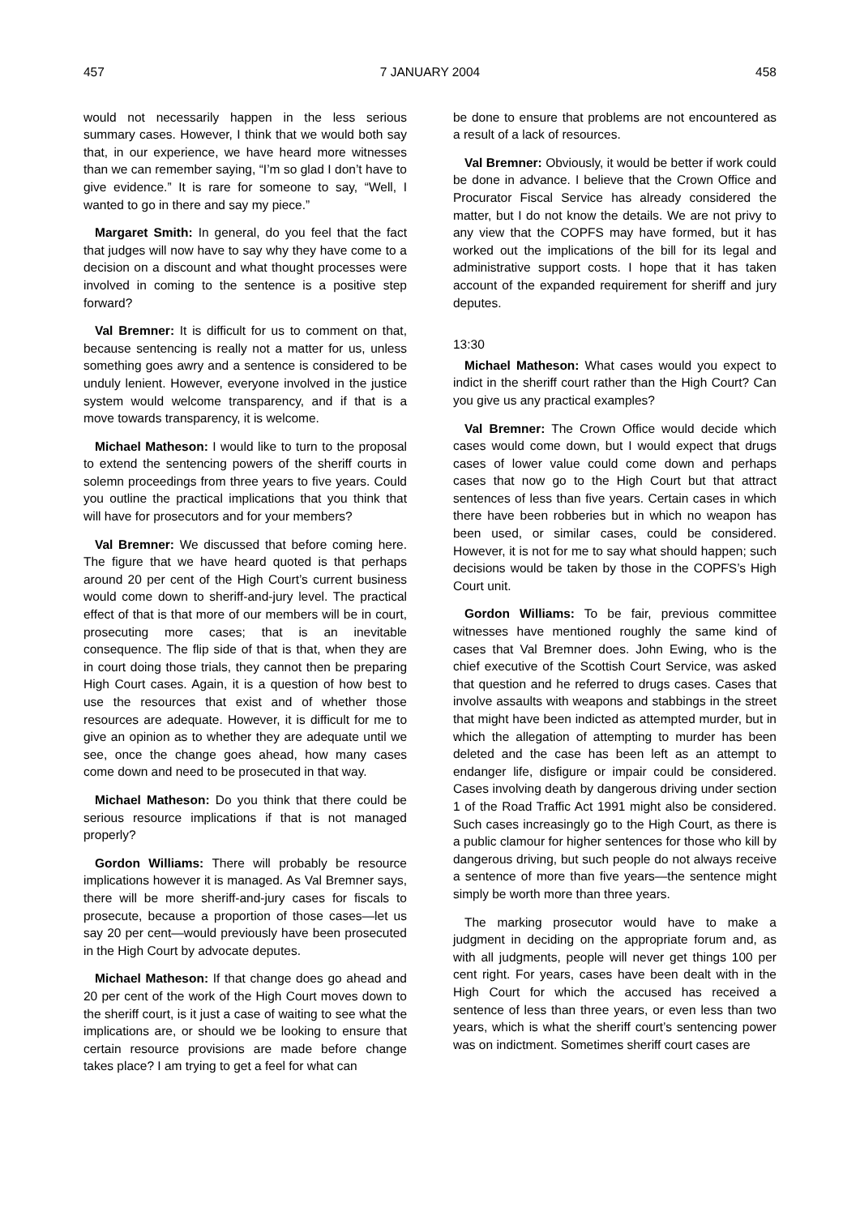457 7 JANUARY 2004 458
would not necessarily happen in the less serious summary cases. However, I think that we would both say that, in our experience, we have heard more witnesses than we can remember saying, “I’m so glad I don’t have to give evidence.” It is rare for someone to say, “Well, I wanted to go in there and say my piece.”
Margaret Smith: In general, do you feel that the fact that judges will now have to say why they have come to a decision on a discount and what thought processes were involved in coming to the sentence is a positive step forward?
Val Bremner: It is difficult for us to comment on that, because sentencing is really not a matter for us, unless something goes awry and a sentence is considered to be unduly lenient. However, everyone involved in the justice system would welcome transparency, and if that is a move towards transparency, it is welcome.
Michael Matheson: I would like to turn to the proposal to extend the sentencing powers of the sheriff courts in solemn proceedings from three years to five years. Could you outline the practical implications that you think that will have for prosecutors and for your members?
Val Bremner: We discussed that before coming here. The figure that we have heard quoted is that perhaps around 20 per cent of the High Court’s current business would come down to sheriff-and-jury level. The practical effect of that is that more of our members will be in court, prosecuting more cases; that is an inevitable consequence. The flip side of that is that, when they are in court doing those trials, they cannot then be preparing High Court cases. Again, it is a question of how best to use the resources that exist and of whether those resources are adequate. However, it is difficult for me to give an opinion as to whether they are adequate until we see, once the change goes ahead, how many cases come down and need to be prosecuted in that way.
Michael Matheson: Do you think that there could be serious resource implications if that is not managed properly?
Gordon Williams: There will probably be resource implications however it is managed. As Val Bremner says, there will be more sheriff-and-jury cases for fiscals to prosecute, because a proportion of those cases—let us say 20 per cent—would previously have been prosecuted in the High Court by advocate deputes.
Michael Matheson: If that change does go ahead and 20 per cent of the work of the High Court moves down to the sheriff court, is it just a case of waiting to see what the implications are, or should we be looking to ensure that certain resource provisions are made before change takes place? I am trying to get a feel for what can
be done to ensure that problems are not encountered as a result of a lack of resources.
Val Bremner: Obviously, it would be better if work could be done in advance. I believe that the Crown Office and Procurator Fiscal Service has already considered the matter, but I do not know the details. We are not privy to any view that the COPFS may have formed, but it has worked out the implications of the bill for its legal and administrative support costs. I hope that it has taken account of the expanded requirement for sheriff and jury deputes.
13:30
Michael Matheson: What cases would you expect to indict in the sheriff court rather than the High Court? Can you give us any practical examples?
Val Bremner: The Crown Office would decide which cases would come down, but I would expect that drugs cases of lower value could come down and perhaps cases that now go to the High Court but that attract sentences of less than five years. Certain cases in which there have been robberies but in which no weapon has been used, or similar cases, could be considered. However, it is not for me to say what should happen; such decisions would be taken by those in the COPFS’s High Court unit.
Gordon Williams: To be fair, previous committee witnesses have mentioned roughly the same kind of cases that Val Bremner does. John Ewing, who is the chief executive of the Scottish Court Service, was asked that question and he referred to drugs cases. Cases that involve assaults with weapons and stabbings in the street that might have been indicted as attempted murder, but in which the allegation of attempting to murder has been deleted and the case has been left as an attempt to endanger life, disfigure or impair could be considered. Cases involving death by dangerous driving under section 1 of the Road Traffic Act 1991 might also be considered. Such cases increasingly go to the High Court, as there is a public clamour for higher sentences for those who kill by dangerous driving, but such people do not always receive a sentence of more than five years—the sentence might simply be worth more than three years.
The marking prosecutor would have to make a judgment in deciding on the appropriate forum and, as with all judgments, people will never get things 100 per cent right. For years, cases have been dealt with in the High Court for which the accused has received a sentence of less than three years, or even less than two years, which is what the sheriff court’s sentencing power was on indictment. Sometimes sheriff court cases are